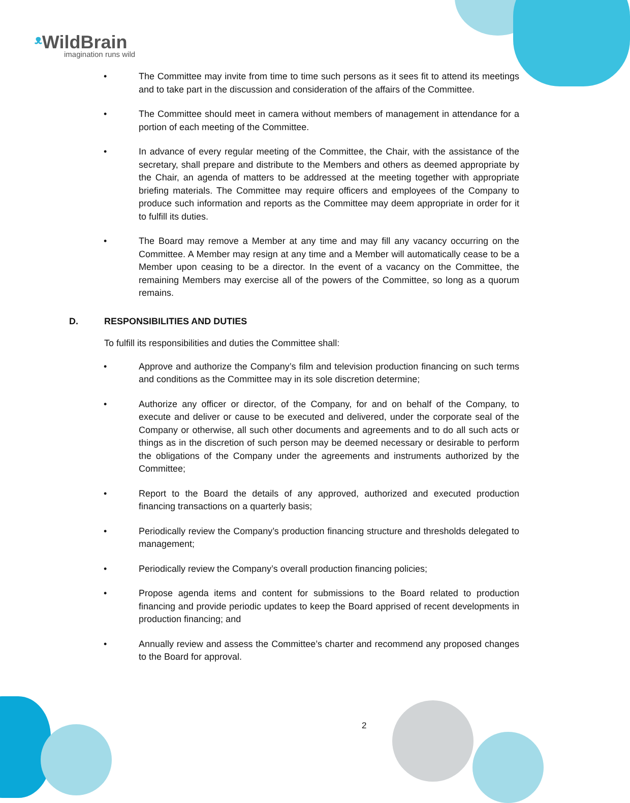ᵜ WildBrain
imagination runs wild
• The Committee may invite from time to time such persons as it sees fit to attend its meetings and to take part in the discussion and consideration of the affairs of the Committee.
• The Committee should meet in camera without members of management in attendance for a portion of each meeting of the Committee.
• In advance of every regular meeting of the Committee, the Chair, with the assistance of the secretary, shall prepare and distribute to the Members and others as deemed appropriate by the Chair, an agenda of matters to be addressed at the meeting together with appropriate briefing materials. The Committee may require officers and employees of the Company to produce such information and reports as the Committee may deem appropriate in order for it to fulfill its duties.
• The Board may remove a Member at any time and may fill any vacancy occurring on the Committee. A Member may resign at any time and a Member will automatically cease to be a Member upon ceasing to be a director. In the event of a vacancy on the Committee, the remaining Members may exercise all of the powers of the Committee, so long as a quorum remains.
D. RESPONSIBILITIES AND DUTIES
To fulfill its responsibilities and duties the Committee shall:
• Approve and authorize the Company’s film and television production financing on such terms and conditions as the Committee may in its sole discretion determine;
• Authorize any officer or director, of the Company, for and on behalf of the Company, to execute and deliver or cause to be executed and delivered, under the corporate seal of the Company or otherwise, all such other documents and agreements and to do all such acts or things as in the discretion of such person may be deemed necessary or desirable to perform the obligations of the Company under the agreements and instruments authorized by the Committee;
• Report to the Board the details of any approved, authorized and executed production financing transactions on a quarterly basis;
• Periodically review the Company’s production financing structure and thresholds delegated to management;
• Periodically review the Company’s overall production financing policies;
• Propose agenda items and content for submissions to the Board related to production financing and provide periodic updates to keep the Board apprised of recent developments in production financing; and
• Annually review and assess the Committee’s charter and recommend any proposed changes to the Board for approval.
2